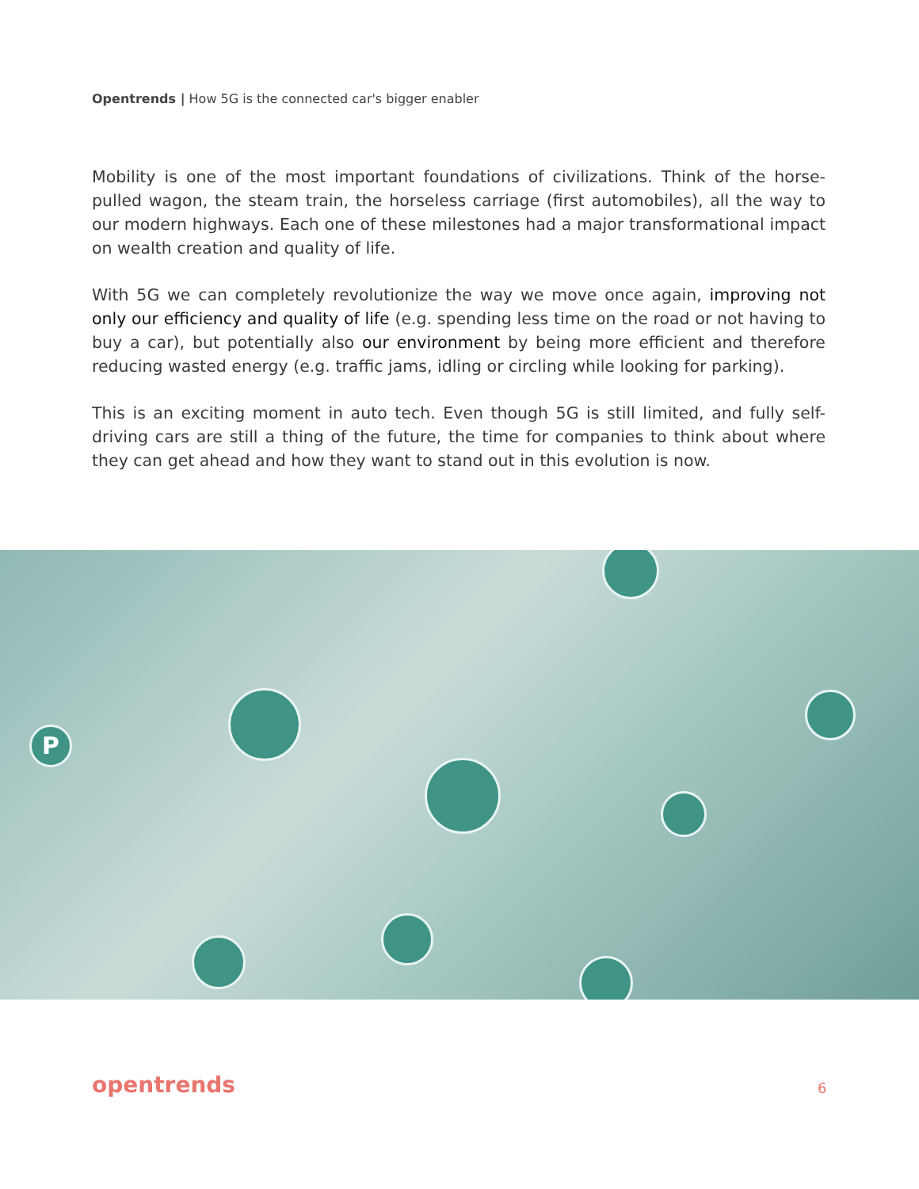Opentrends | How 5G is the connected car's bigger enabler
Mobility is one of the most important foundations of civilizations. Think of the horse-pulled wagon, the steam train, the horseless carriage (first automobiles), all the way to our modern highways. Each one of these milestones had a major transformational impact on wealth creation and quality of life.
With 5G we can completely revolutionize the way we move once again, improving not only our efficiency and quality of life (e.g. spending less time on the road or not having to buy a car), but potentially also our environment by being more efficient and therefore reducing wasted energy (e.g. traffic jams, idling or circling while looking for parking).
This is an exciting moment in auto tech. Even though 5G is still limited, and fully self-driving cars are still a thing of the future, the time for companies to think about where they can get ahead and how they want to stand out in this evolution is now.
P
opentrends 6